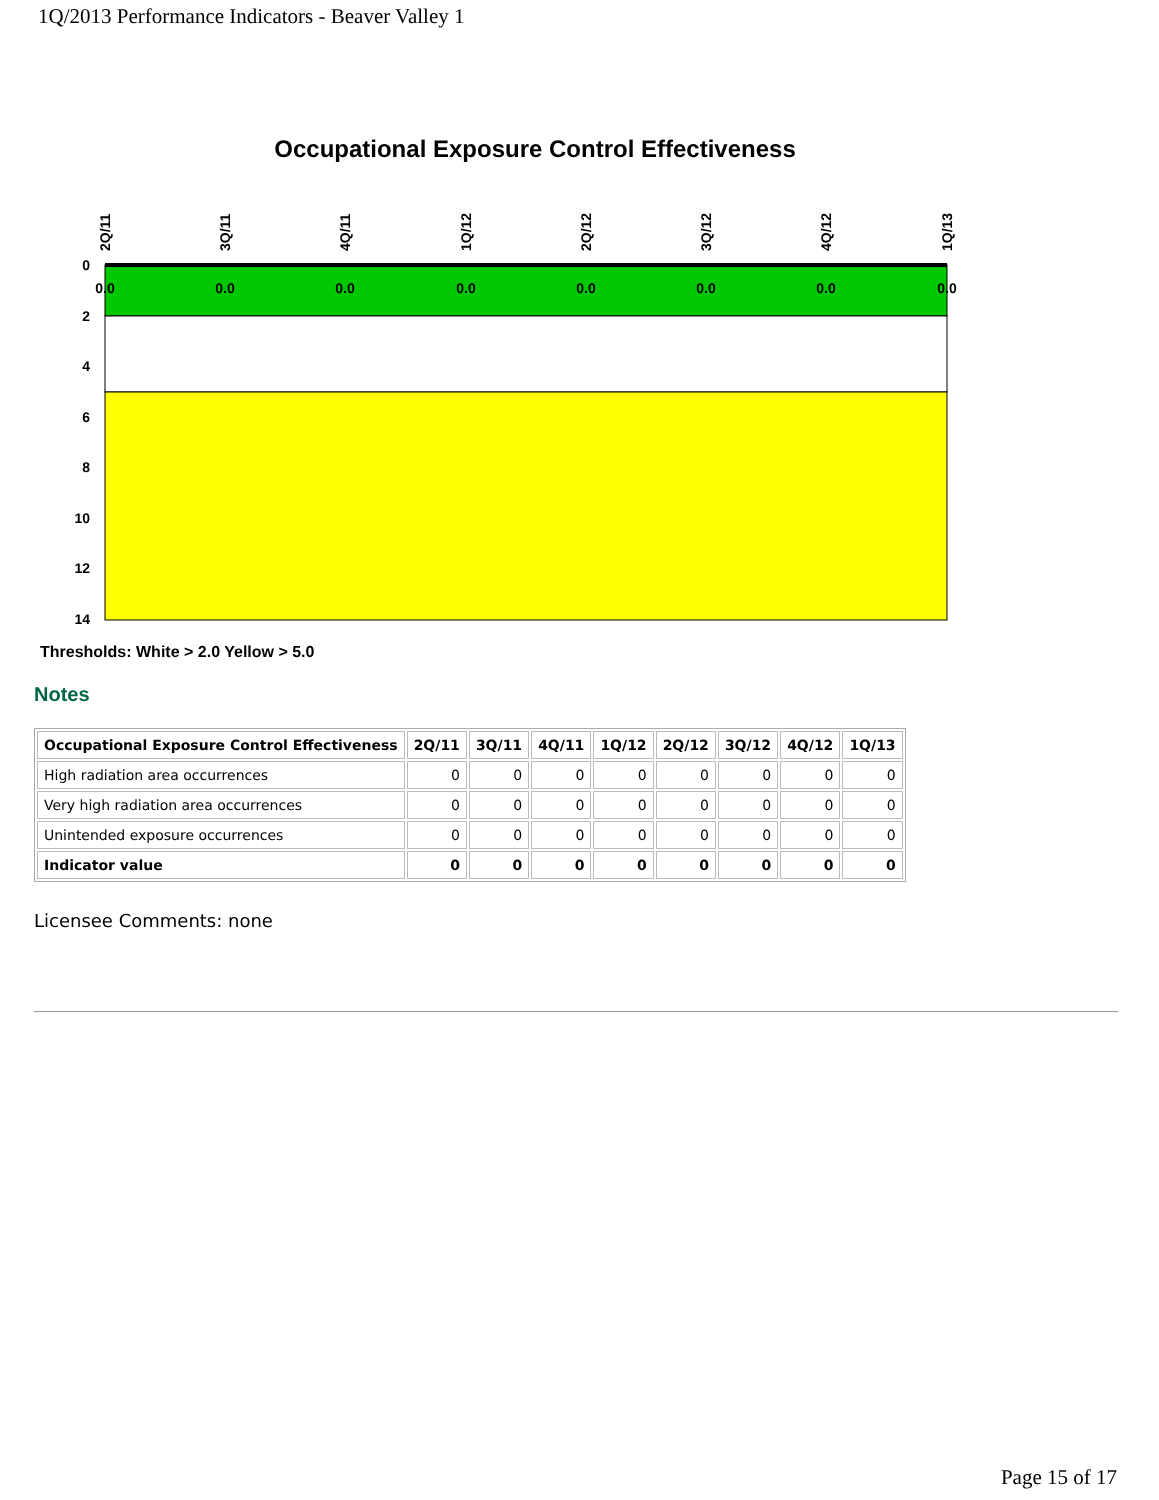1Q/2013 Performance Indicators - Beaver Valley 1
Occupational Exposure Control Effectiveness
0
2
4
6
8
10
12
14
0.0
0.0
0.0
0.0
0.0
0.0
0.0
0.0
2Q/11
3Q/11
4Q/11
1Q/12
2Q/12
3Q/12
4Q/12
1Q/13
Thresholds: White > 2.0 Yellow > 5.0
Notes
| Occupational Exposure Control Effectiveness | 2Q/11 | 3Q/11 | 4Q/11 | 1Q/12 | 2Q/12 | 3Q/12 | 4Q/12 | 1Q/13 |
| --- | --- | --- | --- | --- | --- | --- | --- | --- |
| High radiation area occurrences | 0 | 0 | 0 | 0 | 0 | 0 | 0 | 0 |
| Very high radiation area occurrences | 0 | 0 | 0 | 0 | 0 | 0 | 0 | 0 |
| Unintended exposure occurrences | 0 | 0 | 0 | 0 | 0 | 0 | 0 | 0 |
| Indicator value | 0 | 0 | 0 | 0 | 0 | 0 | 0 | 0 |
Licensee Comments: none
Page 15 of 17